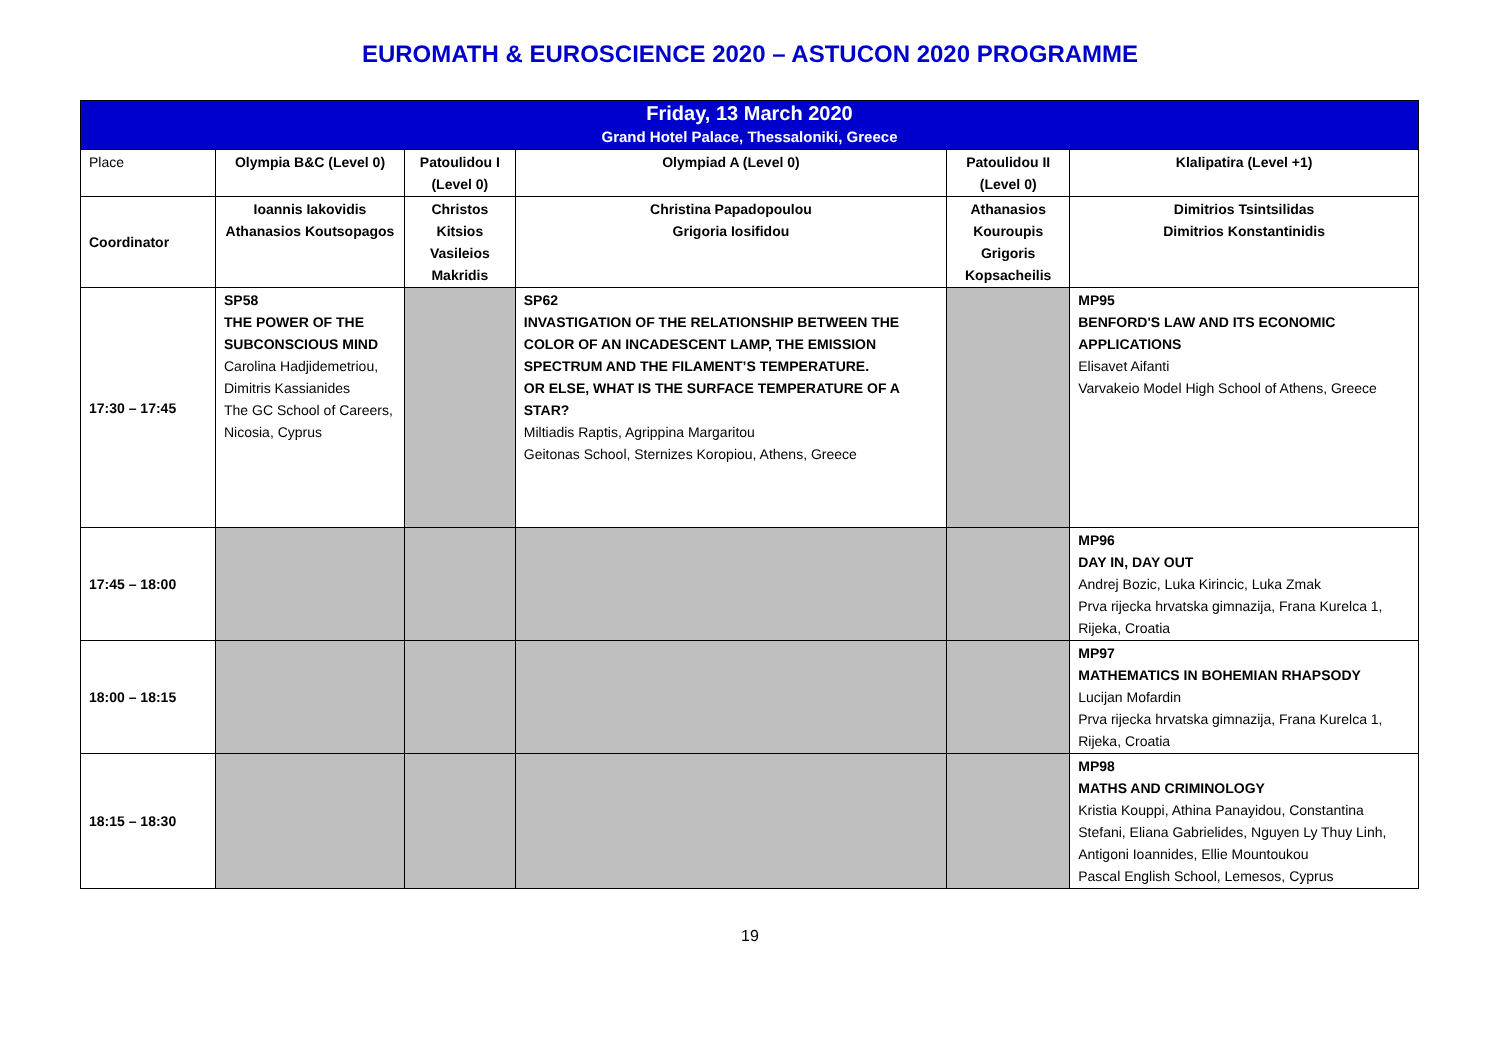EUROMATH & EUROSCIENCE 2020 – ASTUCON 2020 PROGRAMME
| Friday, 13 March 2020 Grand Hotel Palace, Thessaloniki, Greece | | | | | |
| Place | Olympia B&C (Level 0) | Patoulidou I (Level 0) | Olympiad A (Level 0) | Patoulidou II (Level 0) | Klalipatira (Level +1) |
| Coordinator | Ioannis Iakovidis Athanasios Koutsopagos | Christos Kitsios Vasileios Makridis | Christina Papadopoulou Grigoria Iosifidou | Athanasios Kouroupis Grigoris Kopsacheilis | Dimitrios Tsintsilidas Dimitrios Konstantinidis |
| 17:30 – 17:45 | SP58 THE POWER OF THE SUBCONSCIOUS MIND Carolina Hadjidemetriou, Dimitris Kassianides The GC School of Careers, Nicosia, Cyprus | | SP62 INVASTIGATION OF THE RELATIONSHIP BETWEEN THE COLOR OF AN INCADESCENT LAMP, THE EMISSION SPECTRUM AND THE FILAMENT’S TEMPERATURE. OR ELSE, WHAT IS THE SURFACE TEMPERATURE OF A STAR? Miltiadis Raptis, Agrippina Margaritou Geitonas School, Sternizes Koropiou, Athens, Greece | | MP95 BENFORD'S LAW AND ITS ECONOMIC APPLICATIONS Elisavet Aifanti Varvakeio Model High School of Athens, Greece |
| 17:45 – 18:00 | | | | | MP96 DAY IN, DAY OUT Andrej Bozic, Luka Kirincic, Luka Zmak Prva rijecka hrvatska gimnazija, Frana Kurelca 1, Rijeka, Croatia |
| 18:00 – 18:15 | | | | | MP97 MATHEMATICS IN BOHEMIAN RHAPSODY Lucijan Mofardin Prva rijecka hrvatska gimnazija, Frana Kurelca 1, Rijeka, Croatia |
| 18:15 – 18:30 | | | | | MP98 MATHS AND CRIMINOLOGY Kristia Kouppi, Athina Panayidou, Constantina Stefani, Eliana Gabrielides, Nguyen Ly Thuy Linh, Antigoni Ioannides, Ellie Mountoukou Pascal English School, Lemesos, Cyprus |
19